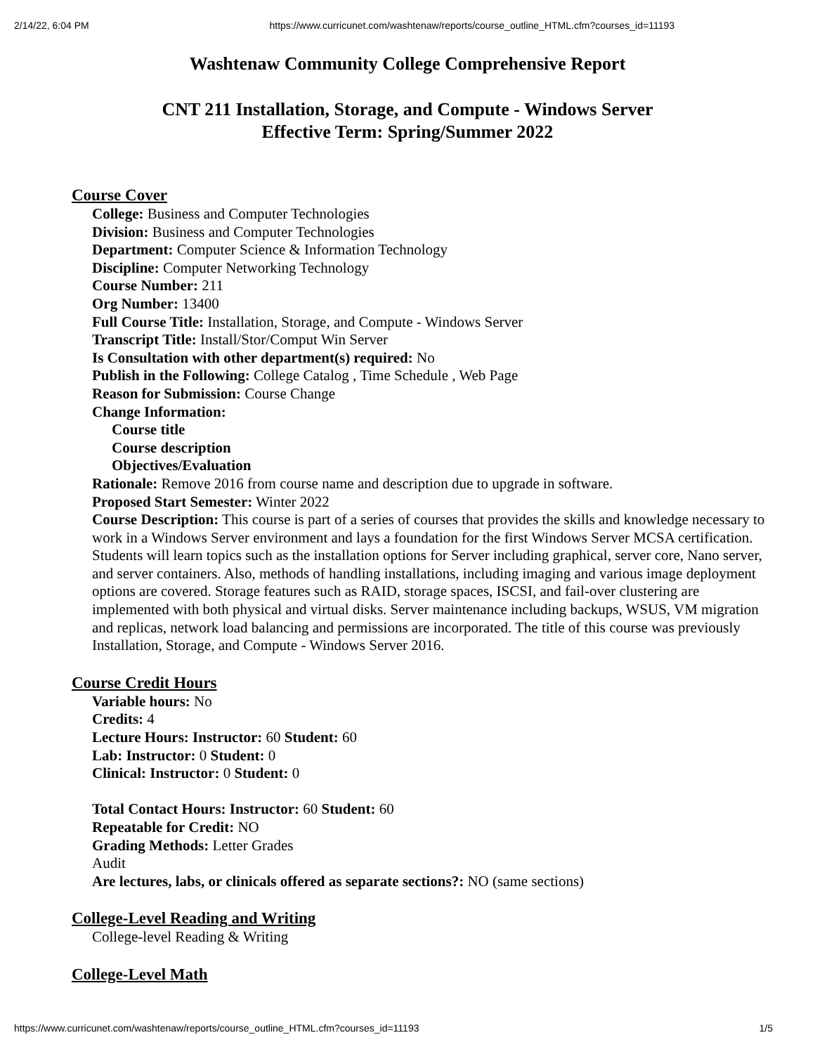2/14/22, 6:04 PM https://www.curricunet.com/washtenaw/reports/course_outline_HTML.cfm?courses_id=11193
Washtenaw Community College Comprehensive Report
CNT 211 Installation, Storage, and Compute - Windows Server
Effective Term: Spring/Summer 2022
Course Cover
College: Business and Computer Technologies
Division: Business and Computer Technologies
Department: Computer Science & Information Technology
Discipline: Computer Networking Technology
Course Number: 211
Org Number: 13400
Full Course Title: Installation, Storage, and Compute - Windows Server
Transcript Title: Install/Stor/Comput Win Server
Is Consultation with other department(s) required: No
Publish in the Following: College Catalog , Time Schedule , Web Page
Reason for Submission: Course Change
Change Information:
Course title
Course description
Objectives/Evaluation
Rationale: Remove 2016 from course name and description due to upgrade in software.
Proposed Start Semester: Winter 2022
Course Description: This course is part of a series of courses that provides the skills and knowledge necessary to work in a Windows Server environment and lays a foundation for the first Windows Server MCSA certification. Students will learn topics such as the installation options for Server including graphical, server core, Nano server, and server containers. Also, methods of handling installations, including imaging and various image deployment options are covered. Storage features such as RAID, storage spaces, ISCSI, and fail-over clustering are implemented with both physical and virtual disks. Server maintenance including backups, WSUS, VM migration and replicas, network load balancing and permissions are incorporated. The title of this course was previously Installation, Storage, and Compute - Windows Server 2016.
Course Credit Hours
Variable hours: No
Credits: 4
Lecture Hours: Instructor: 60 Student: 60
Lab: Instructor: 0 Student: 0
Clinical: Instructor: 0 Student: 0
Total Contact Hours: Instructor: 60 Student: 60
Repeatable for Credit: NO
Grading Methods: Letter Grades
Audit
Are lectures, labs, or clinicals offered as separate sections?: NO (same sections)
College-Level Reading and Writing
College-level Reading & Writing
College-Level Math
https://www.curricunet.com/washtenaw/reports/course_outline_HTML.cfm?courses_id=11193 1/5